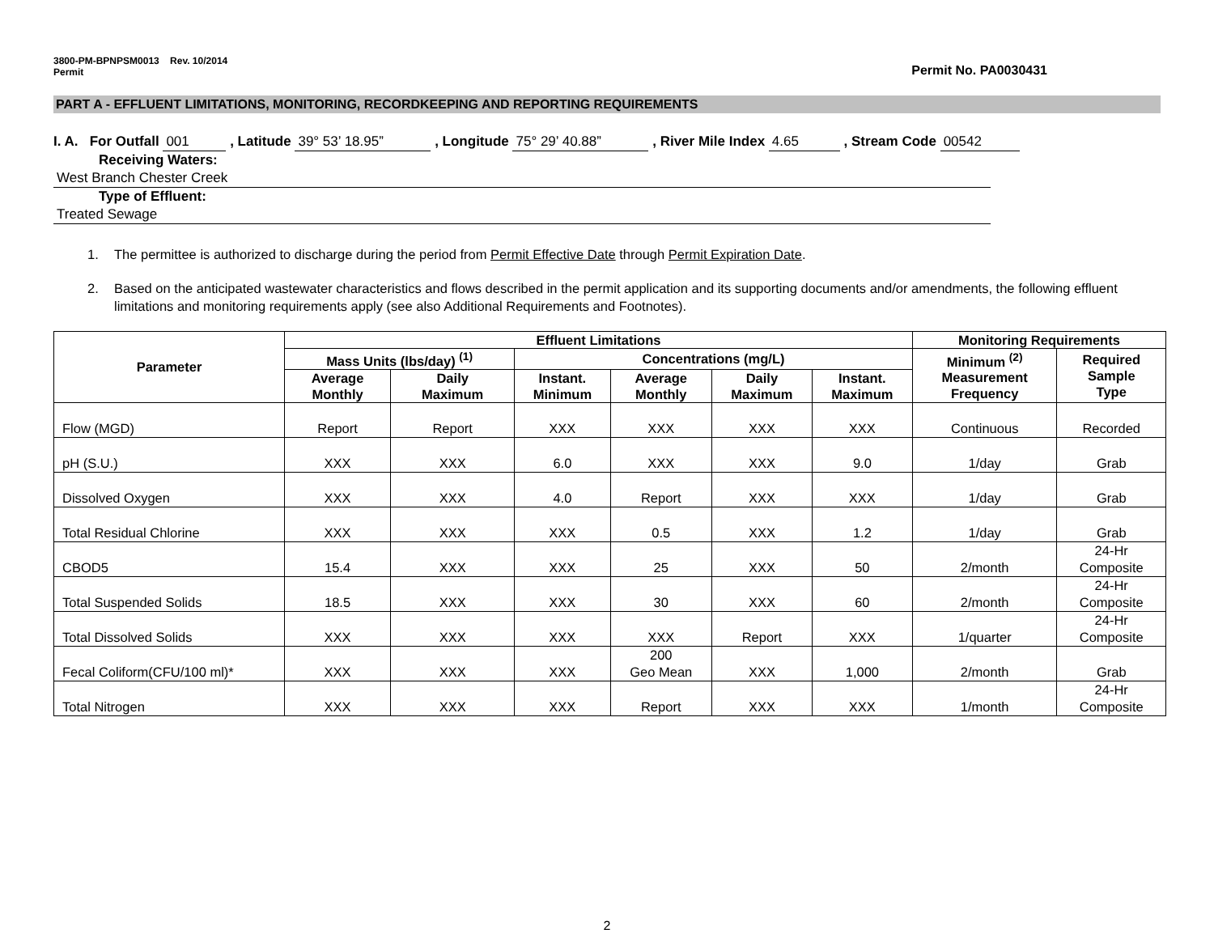3800-PM-BPNPSM0013 Rev. 10/2014
Permit
Permit No. PA0030431
PART A - EFFLUENT LIMITATIONS, MONITORING, RECORDKEEPING AND REPORTING REQUIREMENTS
I. A. For Outfall 001 , Latitude 39° 53’ 18.95” , Longitude 75° 29’ 40.88” , River Mile Index 4.65 , Stream Code 00542
Receiving Waters: West Branch Chester Creek
Type of Effluent: Treated Sewage
1. The permittee is authorized to discharge during the period from Permit Effective Date through Permit Expiration Date.
2. Based on the anticipated wastewater characteristics and flows described in the permit application and its supporting documents and/or amendments, the following effluent limitations and monitoring requirements apply (see also Additional Requirements and Footnotes).
| Parameter | Effluent Limitations | | | | | | Monitoring Requirements | |
| --- | --- | --- | --- | --- | --- | --- | --- | --- |
| | Mass Units (lbs/day) <sup>(1)</sup> | | Concentrations (mg/L) | | | | Minimum <sup>(2)</sup> Measurement Frequency | Required Sample Type |
| | Average Monthly | Daily Maximum | Instant. Minimum | Average Monthly | Daily Maximum | Instant. Maximum | | |
| Flow (MGD) | Report | Report | XXX | XXX | XXX | XXX | Continuous | Recorded |
| pH (S.U.) | XXX | XXX | 6.0 | XXX | XXX | 9.0 | 1/day | Grab |
| Dissolved Oxygen | XXX | XXX | 4.0 | Report | XXX | XXX | 1/day | Grab |
| Total Residual Chlorine | XXX | XXX | XXX | 0.5 | XXX | 1.2 | 1/day | Grab |
| CBOD5 | 15.4 | XXX | XXX | 25 | XXX | 50 | 2/month | 24-Hr Composite |
| Total Suspended Solids | 18.5 | XXX | XXX | 30 | XXX | 60 | 2/month | 24-Hr Composite |
| Total Dissolved Solids | XXX | XXX | XXX | XXX | Report | XXX | 1/quarter | 24-Hr Composite |
| Fecal Coliform(CFU/100 ml)* | XXX | XXX | XXX | 200 Geo Mean | XXX | 1,000 | 2/month | Grab |
| Total Nitrogen | XXX | XXX | XXX | Report | XXX | XXX | 1/month | 24-Hr Composite |
2